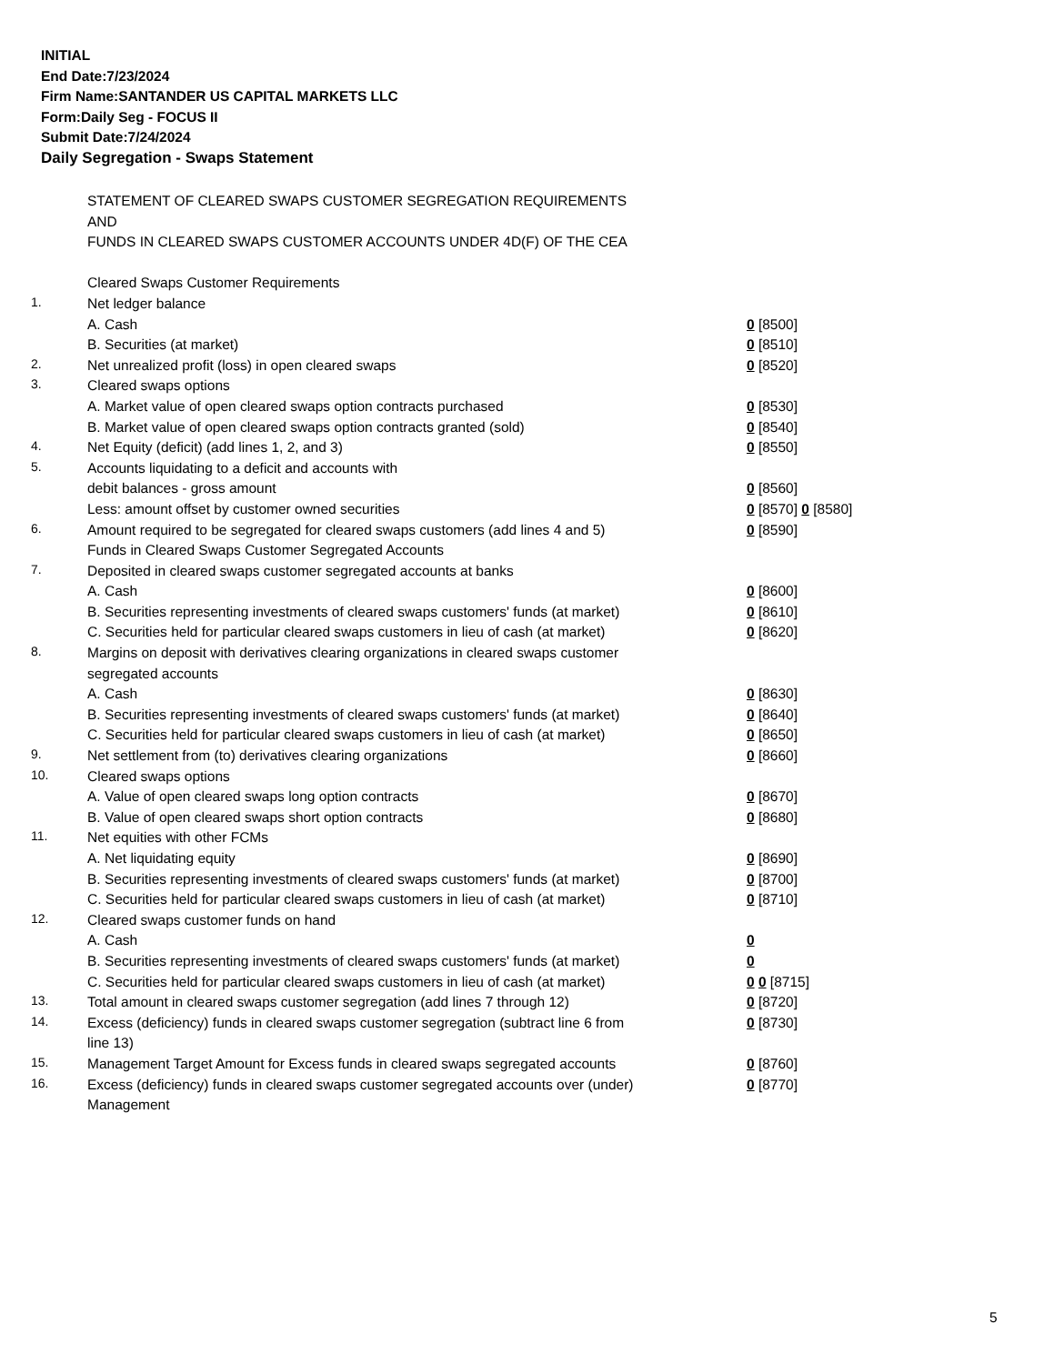INITIAL
End Date:7/23/2024
Firm Name:SANTANDER US CAPITAL MARKETS LLC
Form:Daily Seg - FOCUS II
Submit Date:7/24/2024
Daily Segregation - Swaps Statement
| | STATEMENT OF CLEARED SWAPS CUSTOMER SEGREGATION REQUIREMENTS | |
| | AND | |
| | FUNDS IN CLEARED SWAPS CUSTOMER ACCOUNTS UNDER 4D(F) OF THE CEA | |
| | Cleared Swaps Customer Requirements | |
| 1. | Net ledger balance | |
| | A. Cash | 0 [8500] |
| | B. Securities (at market) | 0 [8510] |
| 2. | Net unrealized profit (loss) in open cleared swaps | 0 [8520] |
| 3. | Cleared swaps options | |
| | A. Market value of open cleared swaps option contracts purchased | 0 [8530] |
| | B. Market value of open cleared swaps option contracts granted (sold) | 0 [8540] |
| 4. | Net Equity (deficit) (add lines 1, 2, and 3) | 0 [8550] |
| 5. | Accounts liquidating to a deficit and accounts with | |
| | debit balances - gross amount | 0 [8560] |
| | Less: amount offset by customer owned securities | 0 [8570] 0 [8580] |
| 6. | Amount required to be segregated for cleared swaps customers (add lines 4 and 5) | 0 [8590] |
| | Funds in Cleared Swaps Customer Segregated Accounts | |
| 7. | Deposited in cleared swaps customer segregated accounts at banks | |
| | A. Cash | 0 [8600] |
| | B. Securities representing investments of cleared swaps customers' funds (at market) | 0 [8610] |
| | C. Securities held for particular cleared swaps customers in lieu of cash (at market) | 0 [8620] |
| 8. | Margins on deposit with derivatives clearing organizations in cleared swaps customer segregated accounts | |
| | A. Cash | 0 [8630] |
| | B. Securities representing investments of cleared swaps customers' funds (at market) | 0 [8640] |
| | C. Securities held for particular cleared swaps customers in lieu of cash (at market) | 0 [8650] |
| 9. | Net settlement from (to) derivatives clearing organizations | 0 [8660] |
| 10. | Cleared swaps options | |
| | A. Value of open cleared swaps long option contracts | 0 [8670] |
| | B. Value of open cleared swaps short option contracts | 0 [8680] |
| 11. | Net equities with other FCMs | |
| | A. Net liquidating equity | 0 [8690] |
| | B. Securities representing investments of cleared swaps customers' funds (at market) | 0 [8700] |
| | C. Securities held for particular cleared swaps customers in lieu of cash (at market) | 0 [8710] |
| 12. | Cleared swaps customer funds on hand | |
| | A. Cash | 0 |
| | B. Securities representing investments of cleared swaps customers' funds (at market) | 0 |
| | C. Securities held for particular cleared swaps customers in lieu of cash (at market) | 0 0 [8715] |
| 13. | Total amount in cleared swaps customer segregation (add lines 7 through 12) | 0 [8720] |
| 14. | Excess (deficiency) funds in cleared swaps customer segregation (subtract line 6 from line 13) | 0 [8730] |
| 15. | Management Target Amount for Excess funds in cleared swaps segregated accounts | 0 [8760] |
| 16. | Excess (deficiency) funds in cleared swaps customer segregated accounts over (under) Management | 0 [8770] |
5